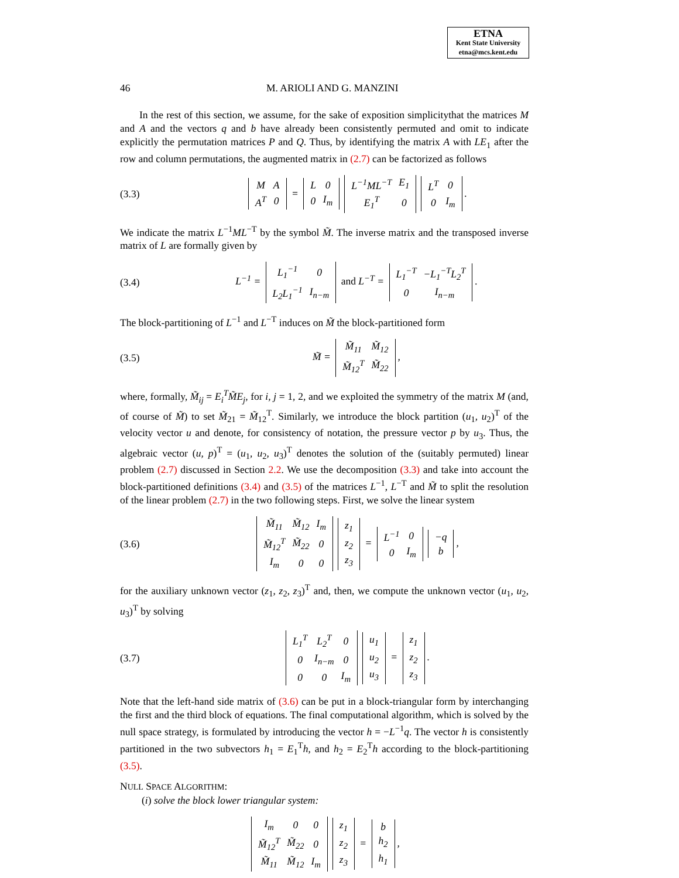ETNA
Kent State University
etna@mcs.kent.edu
46 M. ARIOLI AND G. MANZINI
In the rest of this section, we assume, for the sake of exposition simplicitythat the matrices M and A and the vectors q and b have already been consistently permuted and omit to indicate explicitly the permutation matrices P and Q. Thus, by identifying the matrix A with LE<sub>1</sub> after the row and column permutations, the augmented matrix in (2.7) can be factorized as follows
(3.3)
| M | A |
| A<sup>T</sup> | 0 |
=
| L | 0 |
| 0 | I<sub>m</sub> |
| L<sup>−1</sup>ML<sup>−T</sup> | E<sub>1</sub> |
| E<sub>1</sub><sup>T</sup> | 0 |
| L<sup>T</sup> | 0 |
| 0 | I<sub>m</sub> |
.
We indicate the matrix L<sup>−1</sup>ML<sup>−T</sup> by the symbol M̃. The inverse matrix and the transposed inverse matrix of L are formally given by
(3.4) L<sup>−1</sup> =
| L<sub>1</sub><sup>−1</sup> | 0 |
| L<sub>2</sub>L<sub>1</sub><sup>−1</sup> | I<sub>n−m</sub> |
and L<sup>−T</sup> =
| L<sub>1</sub><sup>−T</sup> | −L<sub>1</sub><sup>−T</sup>L<sub>2</sub><sup>T</sup> |
| 0 | I<sub>n−m</sub> |
.
The block-partitioning of L<sup>−1</sup> and L<sup>−T</sup> induces on M̃ the block-partitioned form
(3.5) M̃ =
| M̃<sub>11</sub> | M̃<sub>12</sub> |
| M̃<sub>12</sub><sup>T</sup> | M̃<sub>22</sub> |
,
where, formally, M̃<sub>ij</sub> = E<sub>i</sub><sup>T</sup>M̃E<sub>j</sub>, for i, j = 1, 2, and we exploited the symmetry of the matrix M (and, of course of M̃) to set M̃<sub>21</sub> = M̃<sub>12</sub><sup>T</sup>. Similarly, we introduce the block partition (u<sub>1</sub>, u<sub>2</sub>)<sup>T</sup> of the velocity vector u and denote, for consistency of notation, the pressure vector p by u<sub>3</sub>. Thus, the algebraic vector (u, p)<sup>T</sup> = (u<sub>1</sub>, u<sub>2</sub>, u<sub>3</sub>)<sup>T</sup> denotes the solution of the (suitably permuted) linear problem (2.7) discussed in Section 2.2. We use the decomposition (3.3) and take into account the block-partitioned definitions (3.4) and (3.5) of the matrices L<sup>−1</sup>, L<sup>−T</sup> and M̃ to split the resolution of the linear problem (2.7) in the two following steps. First, we solve the linear system
(3.6)
| M̃<sub>11</sub> | M̃<sub>12</sub> | I<sub>m</sub> |
| M̃<sub>12</sub><sup>T</sup> | M̃<sub>22</sub> | 0 |
| I<sub>m</sub> | 0 | 0 |
| z<sub>1</sub> |
| z<sub>2</sub> |
| z<sub>3</sub> |
=
| L<sup>−1</sup> | 0 |
| 0 | I<sub>m</sub> |
| −q |
| b |
,
for the auxiliary unknown vector (z<sub>1</sub>, z<sub>2</sub>, z<sub>3</sub>)<sup>T</sup> and, then, we compute the unknown vector (u<sub>1</sub>, u<sub>2</sub>, u<sub>3</sub>)<sup>T</sup> by solving
(3.7)
| L<sub>1</sub><sup>T</sup> | L<sub>2</sub><sup>T</sup> | 0 |
| 0 | I<sub>n−m</sub> | 0 |
| 0 | 0 | I<sub>m</sub> |
| u<sub>1</sub> |
| u<sub>2</sub> |
| u<sub>3</sub> |
=
| z<sub>1</sub> |
| z<sub>2</sub> |
| z<sub>3</sub> |
.
Note that the left-hand side matrix of (3.6) can be put in a block-triangular form by interchanging the first and the third block of equations. The final computational algorithm, which is solved by the null space strategy, is formulated by introducing the vector h = −L<sup>−1</sup>q. The vector h is consistently partitioned in the two subvectors h<sub>1</sub> = E<sub>1</sub><sup>T</sup>h, and h<sub>2</sub> = E<sub>2</sub><sup>T</sup>h according to the block-partitioning (3.5).
NULL SPACE ALGORITHM:
(i) solve the block lower triangular system:
| I<sub>m</sub> | 0 | 0 |
| M̃<sub>12</sub><sup>T</sup> | M̃<sub>22</sub> | 0 |
| M̃<sub>11</sub> | M̃<sub>12</sub> | I<sub>m</sub> |
| z<sub>1</sub> |
| z<sub>2</sub> |
| z<sub>3</sub> |
=
| b |
| h<sub>2</sub> |
| h<sub>1</sub> |
,